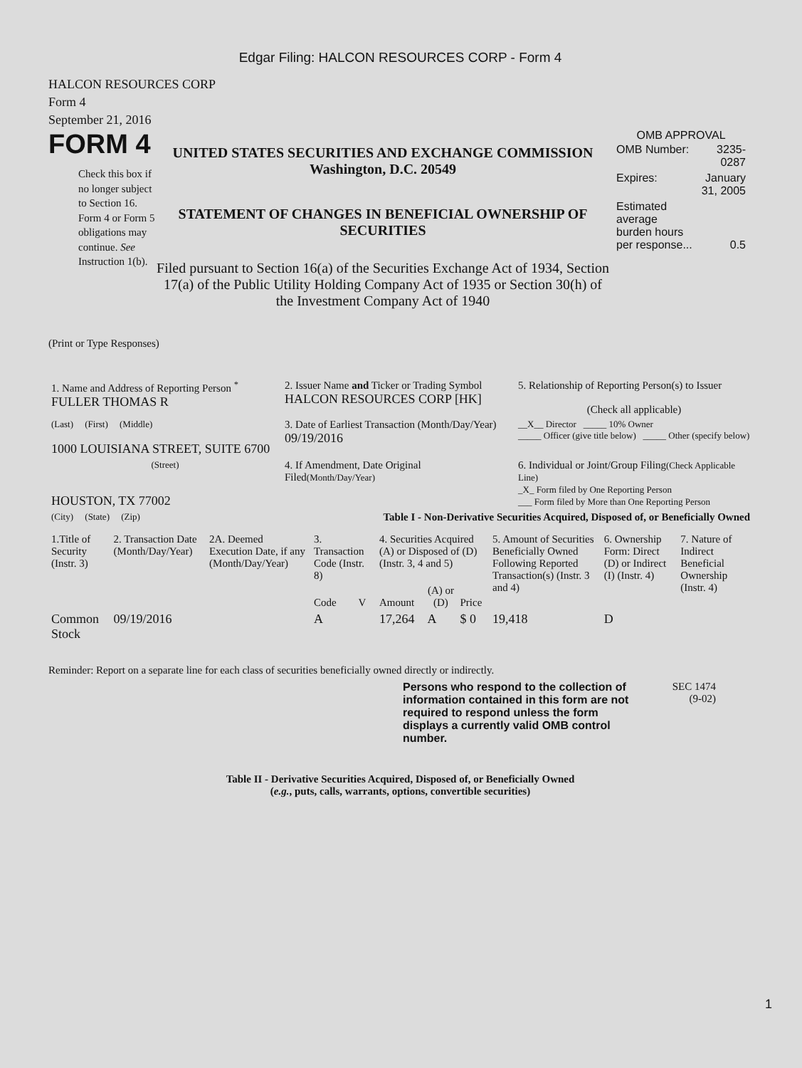Edgar Filing: HALCON RESOURCES CORP - Form 4
HALCON RESOURCES CORP
Form 4
September 21, 2016
FORM 4
Check this box if no longer subject to Section 16. Form 4 or Form 5 obligations may continue. See Instruction 1(b).
UNITED STATES SECURITIES AND EXCHANGE COMMISSION
Washington, D.C. 20549
STATEMENT OF CHANGES IN BENEFICIAL OWNERSHIP OF SECURITIES
Filed pursuant to Section 16(a) of the Securities Exchange Act of 1934, Section 17(a) of the Public Utility Holding Company Act of 1935 or Section 30(h) of the Investment Company Act of 1940
OMB APPROVAL
| OMB Number: | 3235-0287 |
| Expires: | January 31, 2005 |
| Estimated average burden hours per response... | 0.5 |
(Print or Type Responses)
| 1. Name and Address of Reporting Person <sup>*</sup> FULLER THOMAS R | 2. Issuer Name and Ticker or Trading Symbol HALCON RESOURCES CORP [HK] | 5. Relationship of Reporting Person(s) to Issuer (Check all applicable) |
| (Last) (First) (Middle) 1000 LOUISIANA STREET, SUITE 6700 | 3. Date of Earliest Transaction (Month/Day/Year) 09/19/2016 | __X__ Director _____ 10% Owner _____ Officer (give title below) _____ Other (specify below) |
| (Street) HOUSTON, TX 77002 | 4. If Amendment, Date Original Filed (Month/Day/Year) | 6. Individual or Joint/Group Filing (Check Applicable Line) _X_ Form filed by One Reporting Person ___ Form filed by More than One Reporting Person |
| (City) (State) (Zip) | Table I - Non-Derivative Securities Acquired, Disposed of, or Beneficially Owned | |
| 1.Title of Security (Instr. 3) | 2. Transaction Date (Month/Day/Year) | 2A. Deemed Execution Date, if any (Month/Day/Year) | 3. Transaction Code (Instr. 8) | | 4. Securities Acquired (A) or Disposed of (D) (Instr. 3, 4 and 5) | | | 5. Amount of Securities Beneficially Owned Following Reported Transaction(s) (Instr. 3 and 4) | 6. Ownership Form: Direct (D) or Indirect (I) (Instr. 4) | 7. Nature of Indirect Beneficial Ownership (Instr. 4) |
| --- | --- | --- | --- | --- | --- | --- | --- | --- | --- | --- |
| | | | Code | V | Amount | (A) or (D) | Price | | | |
| Common Stock | 09/19/2016 | | A | | 17,264 | A | $ 0 | 19,418 | D | |
Reminder: Report on a separate line for each class of securities beneficially owned directly or indirectly.
Persons who respond to the collection of information contained in this form are not required to respond unless the form displays a currently valid OMB control number.
SEC 1474
(9-02)
Table II - Derivative Securities Acquired, Disposed of, or Beneficially Owned
(e.g., puts, calls, warrants, options, convertible securities)
1